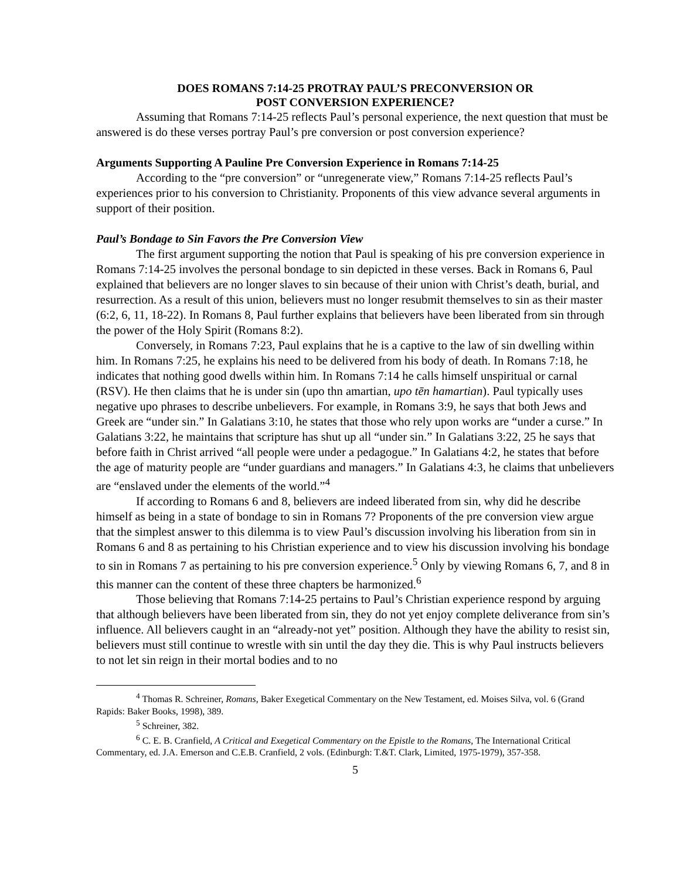DOES ROMANS 7:14-25 PROTRAY PAUL’S PRECONVERSION OR
POST CONVERSION EXPERIENCE?
Assuming that Romans 7:14-25 reflects Paul’s personal experience, the next question that must be answered is do these verses portray Paul’s pre conversion or post conversion experience?
Arguments Supporting A Pauline Pre Conversion Experience in Romans 7:14-25
According to the “pre conversion” or “unregenerate view,” Romans 7:14-25 reflects Paul’s experiences prior to his conversion to Christianity. Proponents of this view advance several arguments in support of their position.
Paul’s Bondage to Sin Favors the Pre Conversion View
The first argument supporting the notion that Paul is speaking of his pre conversion experience in Romans 7:14-25 involves the personal bondage to sin depicted in these verses. Back in Romans 6, Paul explained that believers are no longer slaves to sin because of their union with Christ’s death, burial, and resurrection. As a result of this union, believers must no longer resubmit themselves to sin as their master (6:2, 6, 11, 18-22). In Romans 8, Paul further explains that believers have been liberated from sin through the power of the Holy Spirit (Romans 8:2).
Conversely, in Romans 7:23, Paul explains that he is a captive to the law of sin dwelling within him. In Romans 7:25, he explains his need to be delivered from his body of death. In Romans 7:18, he indicates that nothing good dwells within him. In Romans 7:14 he calls himself unspiritual or carnal (RSV). He then claims that he is under sin (upo thn amartian, upo tēn hamartian). Paul typically uses negative upo phrases to describe unbelievers. For example, in Romans 3:9, he says that both Jews and Greek are “under sin.” In Galatians 3:10, he states that those who rely upon works are “under a curse.” In Galatians 3:22, he maintains that scripture has shut up all “under sin.” In Galatians 3:22, 25 he says that before faith in Christ arrived “all people were under a pedagogue.” In Galatians 4:2, he states that before the age of maturity people are “under guardians and managers.” In Galatians 4:3, he claims that unbelievers are “enslaved under the elements of the world.”<sup>4</sup>
If according to Romans 6 and 8, believers are indeed liberated from sin, why did he describe himself as being in a state of bondage to sin in Romans 7? Proponents of the pre conversion view argue that the simplest answer to this dilemma is to view Paul’s discussion involving his liberation from sin in Romans 6 and 8 as pertaining to his Christian experience and to view his discussion involving his bondage to sin in Romans 7 as pertaining to his pre conversion experience.<sup>5</sup> Only by viewing Romans 6, 7, and 8 in this manner can the content of these three chapters be harmonized.<sup>6</sup>
Those believing that Romans 7:14-25 pertains to Paul’s Christian experience respond by arguing that although believers have been liberated from sin, they do not yet enjoy complete deliverance from sin’s influence. All believers caught in an “already-not yet” position. Although they have the ability to resist sin, believers must still continue to wrestle with sin until the day they die. This is why Paul instructs believers to not let sin reign in their mortal bodies and to no
<sup>4</sup> Thomas R. Schreiner, Romans, Baker Exegetical Commentary on the New Testament, ed. Moises Silva, vol. 6 (Grand Rapids: Baker Books, 1998), 389.
<sup>5</sup> Schreiner, 382.
<sup>6</sup> C. E. B. Cranfield, A Critical and Exegetical Commentary on the Epistle to the Romans, The International Critical Commentary, ed. J.A. Emerson and C.E.B. Cranfield, 2 vols. (Edinburgh: T.&T. Clark, Limited, 1975-1979), 357-358.
5